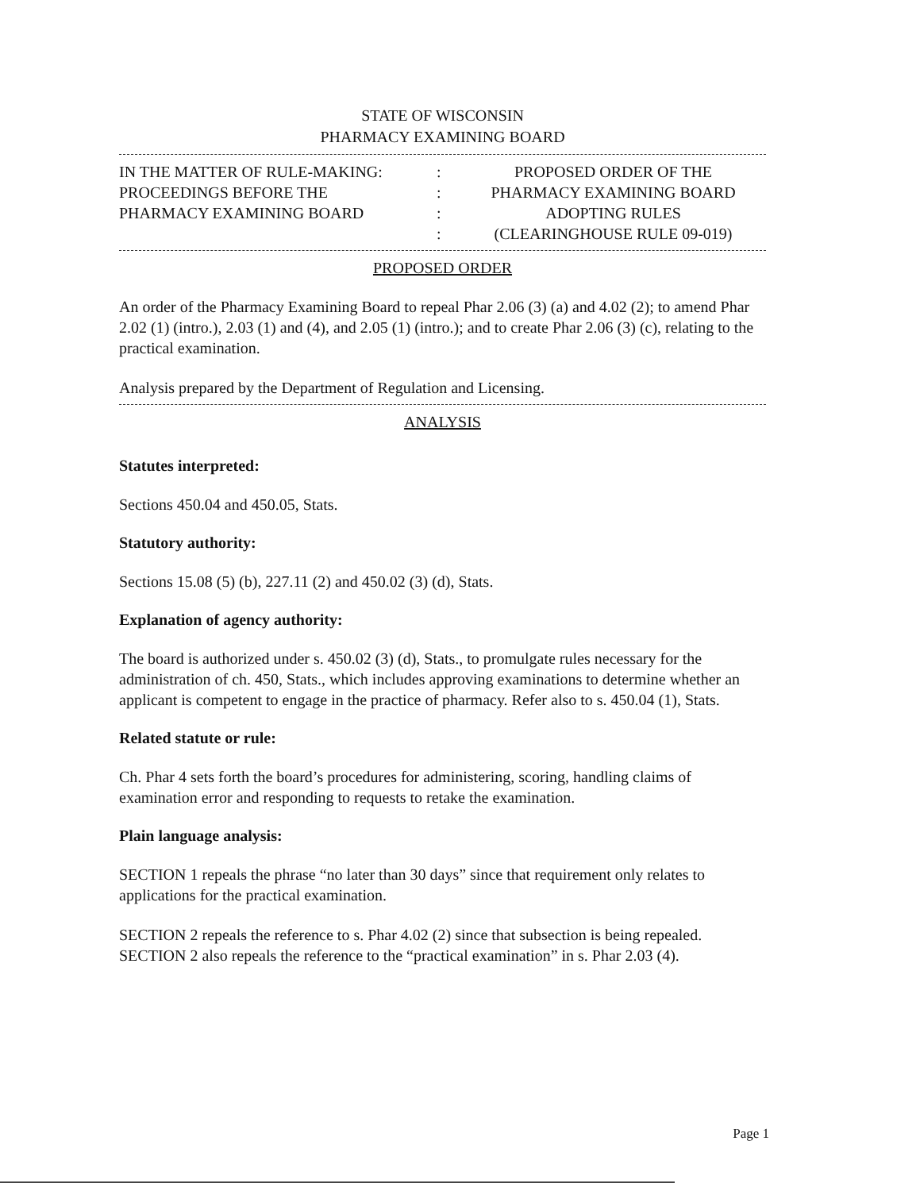STATE OF WISCONSIN
PHARMACY EXAMINING BOARD
IN THE MATTER OF RULE-MAKING:
PROCEEDINGS BEFORE THE
PHARMACY EXAMINING BOARD
:
:
:
:
PROPOSED ORDER OF THE
PHARMACY EXAMINING BOARD
ADOPTING RULES
(CLEARINGHOUSE RULE 09-019)
PROPOSED ORDER
An order of the Pharmacy Examining Board to repeal Phar 2.06 (3) (a) and 4.02 (2); to amend Phar 2.02 (1) (intro.), 2.03 (1) and (4), and 2.05 (1) (intro.); and to create Phar 2.06 (3) (c), relating to the practical examination.
Analysis prepared by the Department of Regulation and Licensing.
ANALYSIS
Statutes interpreted:
Sections 450.04 and 450.05, Stats.
Statutory authority:
Sections 15.08 (5) (b), 227.11 (2) and 450.02 (3) (d), Stats.
Explanation of agency authority:
The board is authorized under s. 450.02 (3) (d), Stats., to promulgate rules necessary for the administration of ch. 450, Stats., which includes approving examinations to determine whether an applicant is competent to engage in the practice of pharmacy. Refer also to s. 450.04 (1), Stats.
Related statute or rule:
Ch. Phar 4 sets forth the board’s procedures for administering, scoring, handling claims of examination error and responding to requests to retake the examination.
Plain language analysis:
SECTION 1 repeals the phrase “no later than 30 days” since that requirement only relates to applications for the practical examination.
SECTION 2 repeals the reference to s. Phar 4.02 (2) since that subsection is being repealed. SECTION 2 also repeals the reference to the “practical examination” in s. Phar 2.03 (4).
Page 1